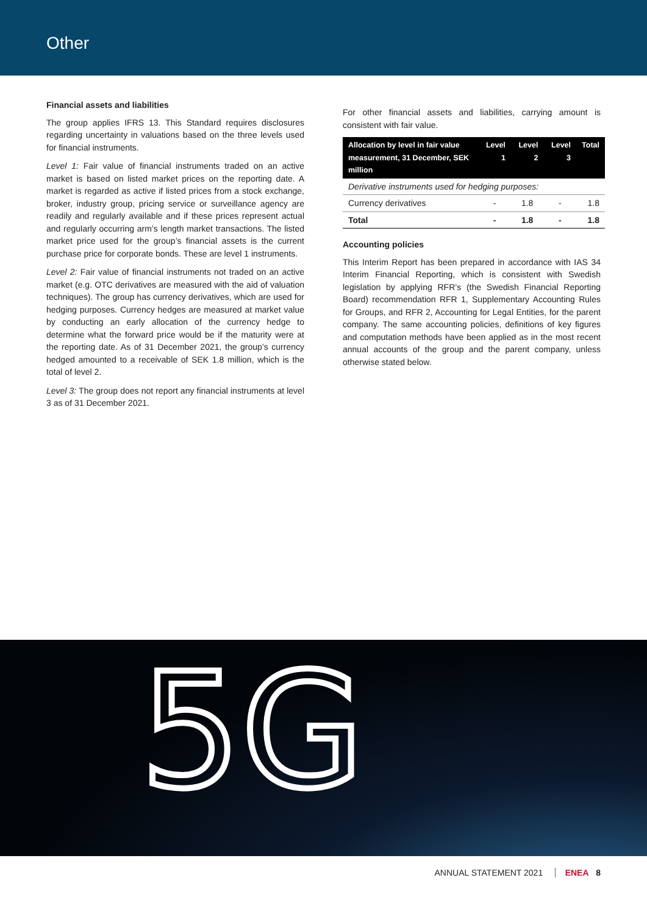Other
Financial assets and liabilities
The group applies IFRS 13. This Standard requires disclosures regarding uncertainty in valuations based on the three levels used for financial instruments.
Level 1: Fair value of financial instruments traded on an active market is based on listed market prices on the reporting date. A market is regarded as active if listed prices from a stock exchange, broker, industry group, pricing service or surveillance agency are readily and regularly available and if these prices represent actual and regularly occurring arm’s length market transactions. The listed market price used for the group’s financial assets is the current purchase price for corporate bonds. These are level 1 instruments.
Level 2: Fair value of financial instruments not traded on an active market (e.g. OTC derivatives are measured with the aid of valuation techniques). The group has currency derivatives, which are used for hedging purposes. Currency hedges are measured at market value by conducting an early allocation of the currency hedge to determine what the forward price would be if the maturity were at the reporting date. As of 31 December 2021, the group’s currency hedged amounted to a receivable of SEK 1.8 million, which is the total of level 2.
Level 3: The group does not report any financial instruments at level 3 as of 31 December 2021.
For other financial assets and liabilities, carrying amount is consistent with fair value.
| Allocation by level in fair value measurement, 31 December, SEK million | Level 1 | Level 2 | Level 3 | Total |
| --- | --- | --- | --- | --- |
| Derivative instruments used for hedging purposes: | | | | |
| Currency derivatives | - | 1.8 | - | 1.8 |
| Total | - | 1.8 | - | 1.8 |
Accounting policies
This Interim Report has been prepared in accordance with IAS 34 Interim Financial Reporting, which is consistent with Swedish legislation by applying RFR’s (the Swedish Financial Reporting Board) recommendation RFR 1, Supplementary Accounting Rules for Groups, and RFR 2, Accounting for Legal Entities, for the parent company. The same accounting policies, definitions of key figures and computation methods have been applied as in the most recent annual accounts of the group and the parent company, unless otherwise stated below.
5G
ANNUAL STATEMENT 2021 ENEA 8